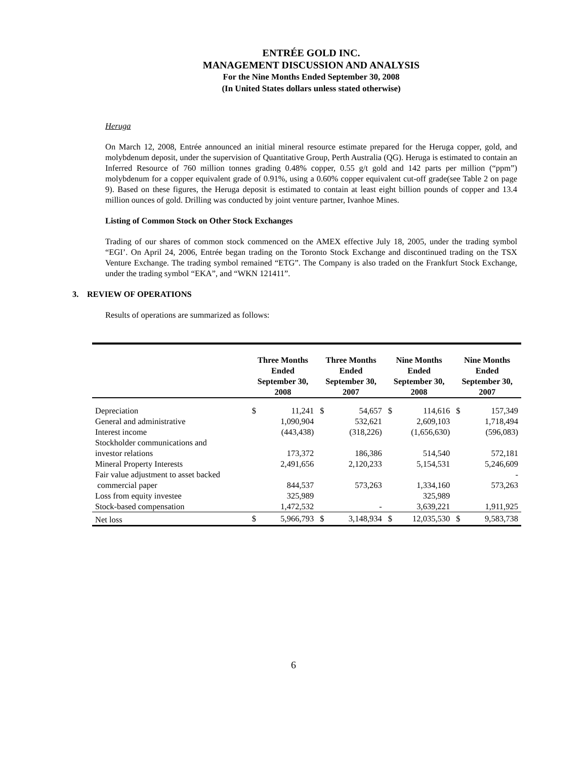ENTRÉE GOLD INC.
MANAGEMENT DISCUSSION AND ANALYSIS
For the Nine Months Ended September 30, 2008
(In United States dollars unless stated otherwise)
Heruga
On March 12, 2008, Entrée announced an initial mineral resource estimate prepared for the Heruga copper, gold, and molybdenum deposit, under the supervision of Quantitative Group, Perth Australia (QG). Heruga is estimated to contain an Inferred Resource of 760 million tonnes grading 0.48% copper, 0.55 g/t gold and 142 parts per million (“ppm”) molybdenum for a copper equivalent grade of 0.91%, using a 0.60% copper equivalent cut-off grade(see Table 2 on page 9). Based on these figures, the Heruga deposit is estimated to contain at least eight billion pounds of copper and 13.4 million ounces of gold. Drilling was conducted by joint venture partner, Ivanhoe Mines.
Listing of Common Stock on Other Stock Exchanges
Trading of our shares of common stock commenced on the AMEX effective July 18, 2005, under the trading symbol “EGI’. On April 24, 2006, Entrée began trading on the Toronto Stock Exchange and discontinued trading on the TSX Venture Exchange. The trading symbol remained “ETG”. The Company is also traded on the Frankfurt Stock Exchange, under the trading symbol “EKA”, and “WKN 121411”.
3. REVIEW OF OPERATIONS
Results of operations are summarized as follows:
| | Three Months Ended September 30, 2008 | | Three Months Ended September 30, 2007 | | Nine Months Ended September 30, 2008 | | Nine Months Ended September 30, 2007 | |
| --- | --- | --- | --- | --- | --- | --- | --- | --- |
| Depreciation | $ | 11,241 | $ | 54,657 | $ | 114,616 | $ | 157,349 |
| General and administrative | | 1,090,904 | | 532,621 | | 2,609,103 | | 1,718,494 |
| Interest income | | (443,438) | | (318,226) | | (1,656,630) | | (596,083) |
| Stockholder communications and investor relations | | 173,372 | | 186,386 | | 514,540 | | 572,181 |
| Mineral Property Interests | | 2,491,656 | | 2,120,233 | | 5,154,531 | | 5,246,609 |
| Fair value adjustment to asset backed commercial paper | | 844,537 | | 573,263 | | 1,334,160 | | - 573,263 |
| Loss from equity investee | | 325,989 | | | | 325,989 | | |
| Stock-based compensation | | 1,472,532 | | - | | 3,639,221 | | 1,911,925 |
| Net loss | $ | 5,966,793 | $ | 3,148,934 | $ | 12,035,530 | $ | 9,583,738 |
6